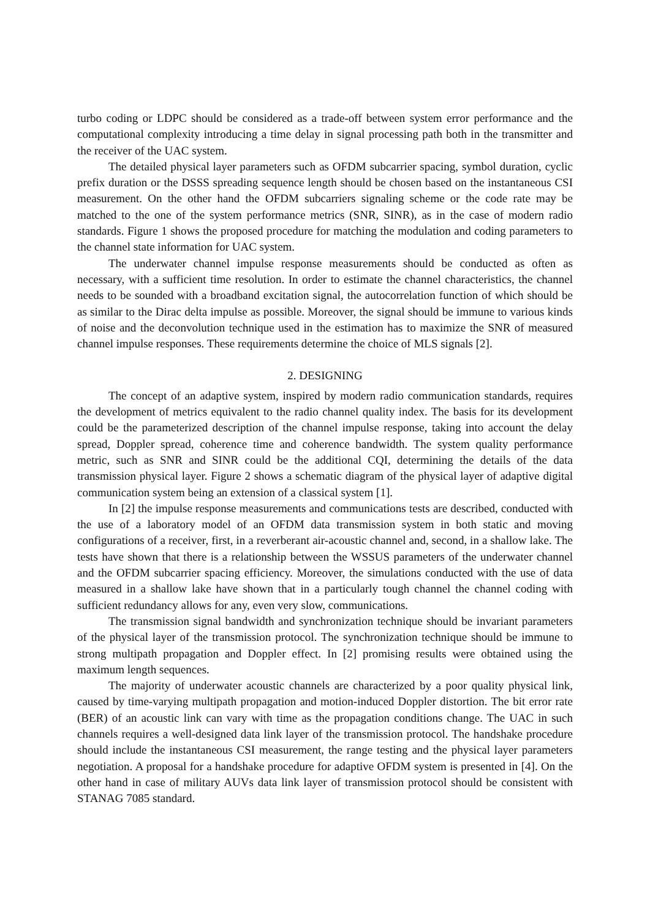turbo coding or LDPC should be considered as a trade-off between system error performance and the computational complexity introducing a time delay in signal processing path both in the transmitter and the receiver of the UAC system.
The detailed physical layer parameters such as OFDM subcarrier spacing, symbol duration, cyclic prefix duration or the DSSS spreading sequence length should be chosen based on the instantaneous CSI measurement. On the other hand the OFDM subcarriers signaling scheme or the code rate may be matched to the one of the system performance metrics (SNR, SINR), as in the case of modern radio standards. Figure 1 shows the proposed procedure for matching the modulation and coding parameters to the channel state information for UAC system.
The underwater channel impulse response measurements should be conducted as often as necessary, with a sufficient time resolution. In order to estimate the channel characteristics, the channel needs to be sounded with a broadband excitation signal, the autocorrelation function of which should be as similar to the Dirac delta impulse as possible. Moreover, the signal should be immune to various kinds of noise and the deconvolution technique used in the estimation has to maximize the SNR of measured channel impulse responses. These requirements determine the choice of MLS signals [2].
2. DESIGNING
The concept of an adaptive system, inspired by modern radio communication standards, requires the development of metrics equivalent to the radio channel quality index. The basis for its development could be the parameterized description of the channel impulse response, taking into account the delay spread, Doppler spread, coherence time and coherence bandwidth. The system quality performance metric, such as SNR and SINR could be the additional CQI, determining the details of the data transmission physical layer. Figure 2 shows a schematic diagram of the physical layer of adaptive digital communication system being an extension of a classical system [1].
In [2] the impulse response measurements and communications tests are described, conducted with the use of a laboratory model of an OFDM data transmission system in both static and moving configurations of a receiver, first, in a reverberant air-acoustic channel and, second, in a shallow lake. The tests have shown that there is a relationship between the WSSUS parameters of the underwater channel and the OFDM subcarrier spacing efficiency. Moreover, the simulations conducted with the use of data measured in a shallow lake have shown that in a particularly tough channel the channel coding with sufficient redundancy allows for any, even very slow, communications.
The transmission signal bandwidth and synchronization technique should be invariant parameters of the physical layer of the transmission protocol. The synchronization technique should be immune to strong multipath propagation and Doppler effect. In [2] promising results were obtained using the maximum length sequences.
The majority of underwater acoustic channels are characterized by a poor quality physical link, caused by time-varying multipath propagation and motion-induced Doppler distortion. The bit error rate (BER) of an acoustic link can vary with time as the propagation conditions change. The UAC in such channels requires a well-designed data link layer of the transmission protocol. The handshake procedure should include the instantaneous CSI measurement, the range testing and the physical layer parameters negotiation. A proposal for a handshake procedure for adaptive OFDM system is presented in [4]. On the other hand in case of military AUVs data link layer of transmission protocol should be consistent with STANAG 7085 standard.